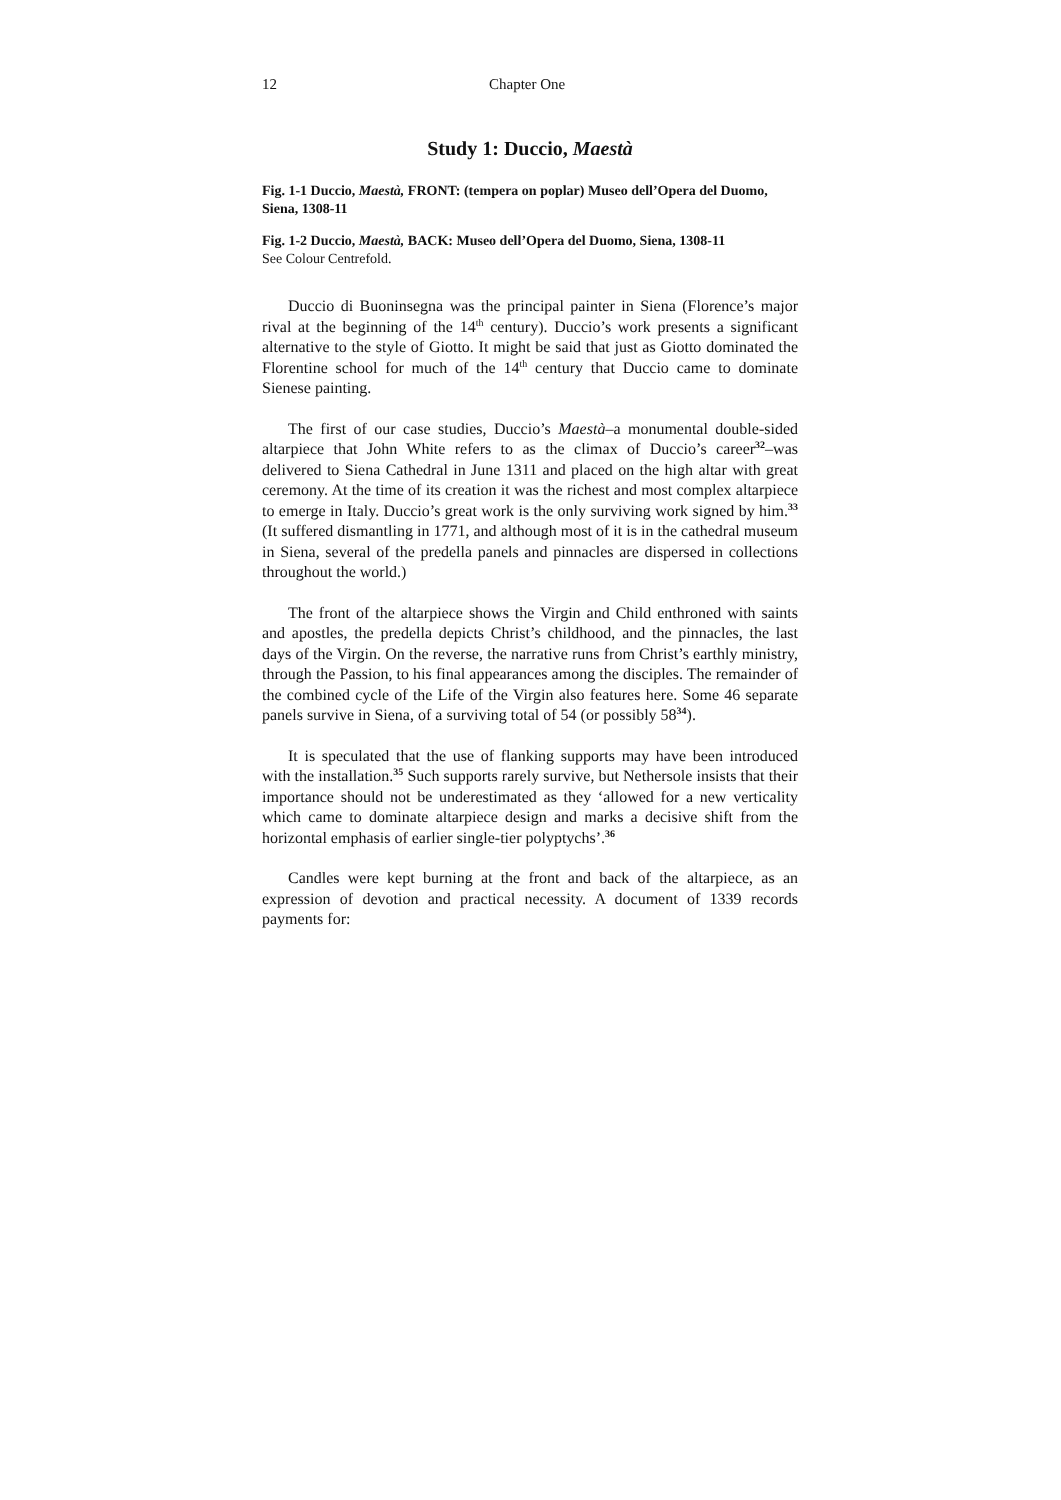12 Chapter One
Study 1: Duccio, Maestà
Fig. 1-1 Duccio, Maestà, FRONT: (tempera on poplar) Museo dell’Opera del Duomo, Siena, 1308-11
Fig. 1-2 Duccio, Maestà, BACK: Museo dell’Opera del Duomo, Siena, 1308-11
See Colour Centrefold.
Duccio di Buoninsegna was the principal painter in Siena (Florence’s major rival at the beginning of the 14<sup>th</sup> century). Duccio’s work presents a significant alternative to the style of Giotto. It might be said that just as Giotto dominated the Florentine school for much of the 14<sup>th</sup> century that Duccio came to dominate Sienese painting.
The first of our case studies, Duccio’s Maestà–a monumental double-sided altarpiece that John White refers to as the climax of Duccio’s career<sup>32</sup>–was delivered to Siena Cathedral in June 1311 and placed on the high altar with great ceremony. At the time of its creation it was the richest and most complex altarpiece to emerge in Italy. Duccio’s great work is the only surviving work signed by him.<sup>33</sup> (It suffered dismantling in 1771, and although most of it is in the cathedral museum in Siena, several of the predella panels and pinnacles are dispersed in collections throughout the world.)
The front of the altarpiece shows the Virgin and Child enthroned with saints and apostles, the predella depicts Christ’s childhood, and the pinnacles, the last days of the Virgin. On the reverse, the narrative runs from Christ’s earthly ministry, through the Passion, to his final appearances among the disciples. The remainder of the combined cycle of the Life of the Virgin also features here. Some 46 separate panels survive in Siena, of a surviving total of 54 (or possibly 58<sup>34</sup>).
It is speculated that the use of flanking supports may have been introduced with the installation.<sup>35</sup> Such supports rarely survive, but Nethersole insists that their importance should not be underestimated as they ‘allowed for a new verticality which came to dominate altarpiece design and marks a decisive shift from the horizontal emphasis of earlier single-tier polyptychs’.<sup>36</sup>
Candles were kept burning at the front and back of the altarpiece, as an expression of devotion and practical necessity. A document of 1339 records payments for: